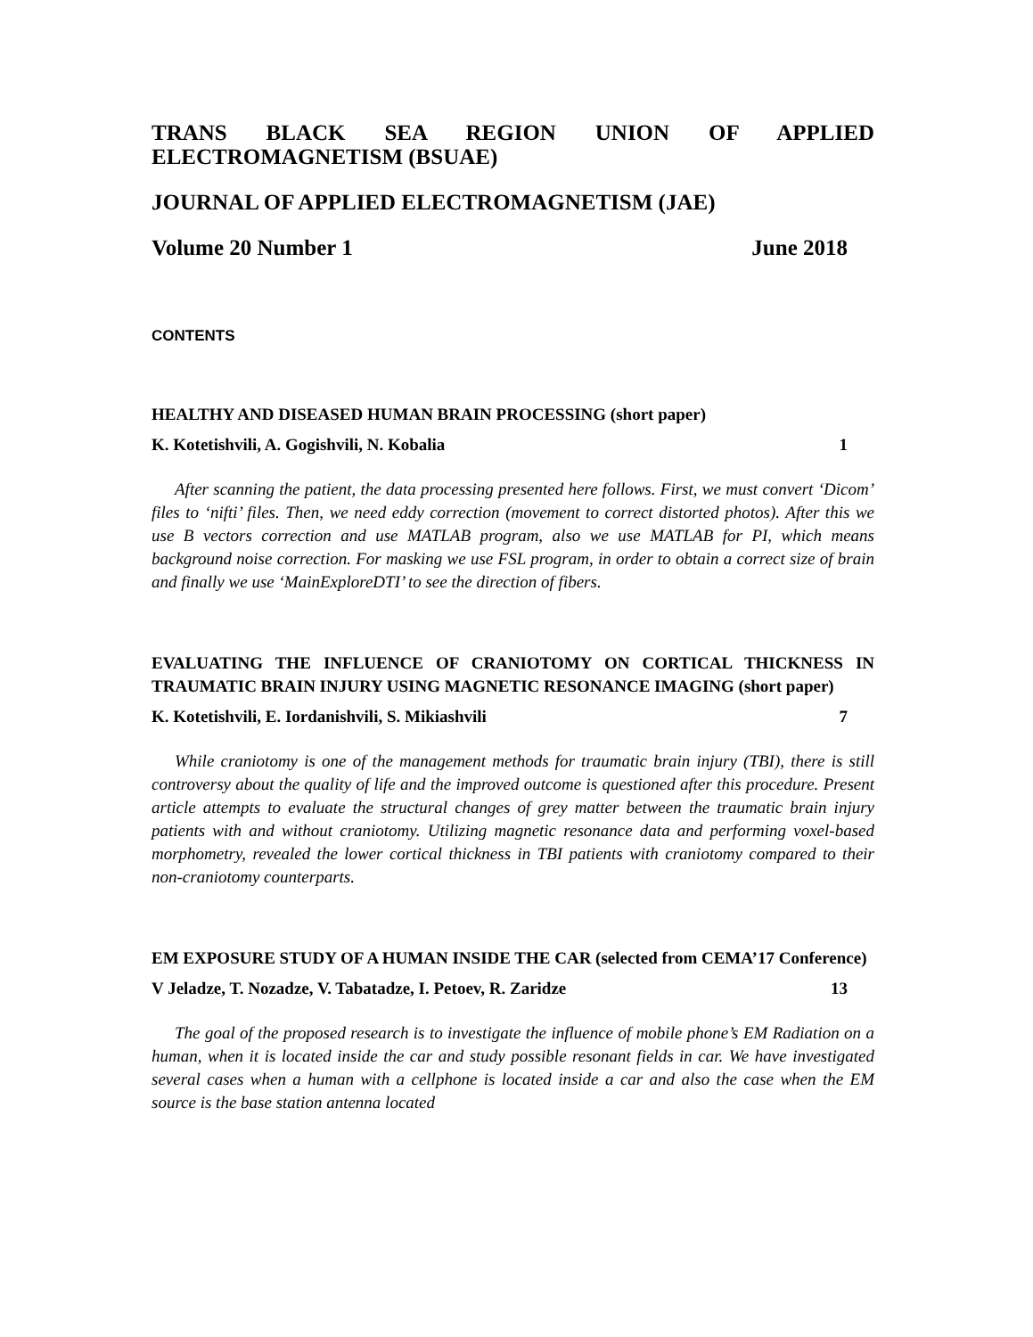TRANS BLACK SEA REGION UNION OF APPLIED ELECTROMAGNETISM (BSUAE)
JOURNAL OF APPLIED ELECTROMAGNETISM (JAE)
Volume 20 Number 1 June 2018
CONTENTS
HEALTHY AND DISEASED HUMAN BRAIN PROCESSING (short paper)
K. Kotetishvili, A. Gogishvili, N. Kobalia 1
After scanning the patient, the data processing presented here follows. First, we must convert ‘Dicom’ files to ‘nifti’ files. Then, we need eddy correction (movement to correct distorted photos). After this we use B vectors correction and use MATLAB program, also we use MATLAB for PI, which means background noise correction. For masking we use FSL program, in order to obtain a correct size of brain and finally we use ‘MainExploreDTI’ to see the direction of fibers.
EVALUATING THE INFLUENCE OF CRANIOTOMY ON CORTICAL THICKNESS IN TRAUMATIC BRAIN INJURY USING MAGNETIC RESONANCE IMAGING (short paper)
K. Kotetishvili, E. Iordanishvili, S. Mikiashvili 7
While craniotomy is one of the management methods for traumatic brain injury (TBI), there is still controversy about the quality of life and the improved outcome is questioned after this procedure. Present article attempts to evaluate the structural changes of grey matter between the traumatic brain injury patients with and without craniotomy. Utilizing magnetic resonance data and performing voxel-based morphometry, revealed the lower cortical thickness in TBI patients with craniotomy compared to their non-craniotomy counterparts.
EM EXPOSURE STUDY OF A HUMAN INSIDE THE CAR (selected from CEMA’17 Conference)
V Jeladze, T. Nozadze, V. Tabatadze, I. Petoev, R. Zaridze 13
The goal of the proposed research is to investigate the influence of mobile phone’s EM Radiation on a human, when it is located inside the car and study possible resonant fields in car. We have investigated several cases when a human with a cellphone is located inside a car and also the case when the EM source is the base station antenna located